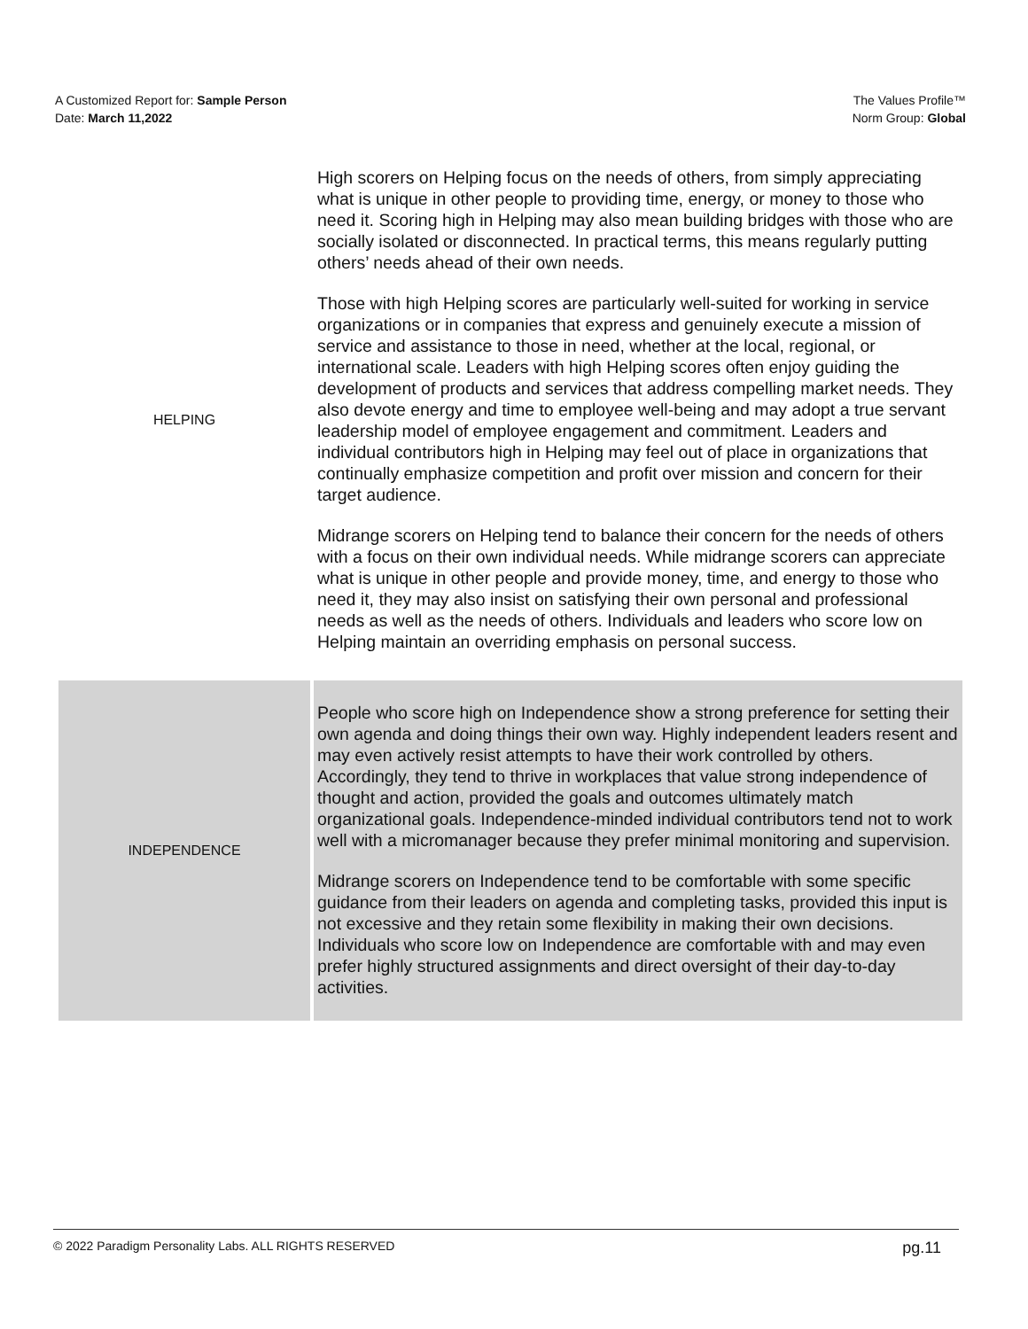A Customized Report for: Sample Person
Date: March 11,2022
The Values Profile™
Norm Group: Global
| HELPING | High scorers on Helping focus on the needs of others, from simply appreciating what is unique in other people to providing time, energy, or money to those who need it. Scoring high in Helping may also mean building bridges with those who are socially isolated or disconnected. In practical terms, this means regularly putting others’ needs ahead of their own needs. Those with high Helping scores are particularly well-suited for working in service organizations or in companies that express and genuinely execute a mission of service and assistance to those in need, whether at the local, regional, or international scale. Leaders with high Helping scores often enjoy guiding the development of products and services that address compelling market needs. They also devote energy and time to employee well-being and may adopt a true servant leadership model of employee engagement and commitment. Leaders and individual contributors high in Helping may feel out of place in organizations that continually emphasize competition and profit over mission and concern for their target audience. Midrange scorers on Helping tend to balance their concern for the needs of others with a focus on their own individual needs. While midrange scorers can appreciate what is unique in other people and provide money, time, and energy to those who need it, they may also insist on satisfying their own personal and professional needs as well as the needs of others. Individuals and leaders who score low on Helping maintain an overriding emphasis on personal success. |
| INDEPENDENCE | People who score high on Independence show a strong preference for setting their own agenda and doing things their own way. Highly independent leaders resent and may even actively resist attempts to have their work controlled by others. Accordingly, they tend to thrive in workplaces that value strong independence of thought and action, provided the goals and outcomes ultimately match organizational goals. Independence-minded individual contributors tend not to work well with a micromanager because they prefer minimal monitoring and supervision. Midrange scorers on Independence tend to be comfortable with some specific guidance from their leaders on agenda and completing tasks, provided this input is not excessive and they retain some flexibility in making their own decisions. Individuals who score low on Independence are comfortable with and may even prefer highly structured assignments and direct oversight of their day-to-day activities. |
© 2022 Paradigm Personality Labs. ALL RIGHTS RESERVED pg.11